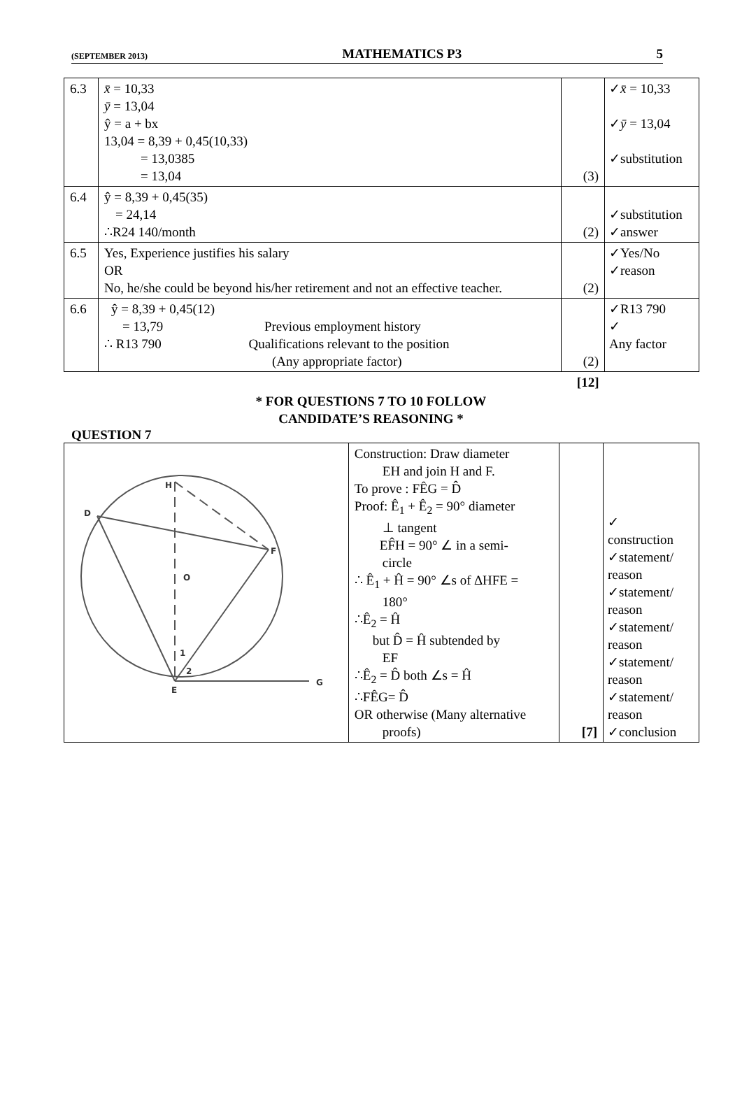(SEPTEMBER 2013) MATHEMATICS P3 5
| 6.3 | x̄ = 10,33 ȳ = 13,04 ŷ = a + bx 13,04 = 8,39 + 0,45(10,33) = 13,0385 = 13,04 | (3) | ✓ x̄ = 10,33 ✓ ȳ = 13,04 ✓substitution |
| 6.4 | ŷ = 8,39 + 0,45(35) = 24,14 ∴R24 140/month | (2) | ✓substitution ✓answer |
| 6.5 | Yes, Experience justifies his salary OR No, he/she could be beyond his/her retirement and not an effective teacher. | (2) | ✓Yes/No ✓reason |
| 6.6 | ŷ = 8,39 + 0,45(12) = 13,79 Previous employment history ∴ R13 790 Qualifications relevant to the position (Any appropriate factor) | (2) | ✓R13 790 ✓ Any factor |
| | | [12] | |
* FOR QUESTIONS 7 TO 10 FOLLOW
CANDIDATE’S REASONING *
QUESTION 7
| H D F O 1 2 E G | Construction: Draw diameter EH and join H and F. To prove : FÊG = D̂ Proof: Ê<sub>1</sub> + Ê<sub>2</sub> = 90° diameter ⊥ tangent EF̂H = 90° ∠ in a semi- circle ∴ Ê<sub>1</sub> + Ĥ = 90° ∠s of ∆HFE = 180° ∴Ê<sub>2</sub> = Ĥ but D̂ = Ĥ subtended by EF ∴Ê<sub>2</sub> = D̂ both ∠s = Ĥ ∴FÊG= D̂ OR otherwise (Many alternative proofs) | [7] | ✓ construction ✓statement/ reason ✓statement/ reason ✓statement/ reason ✓statement/ reason ✓statement/ reason ✓conclusion |